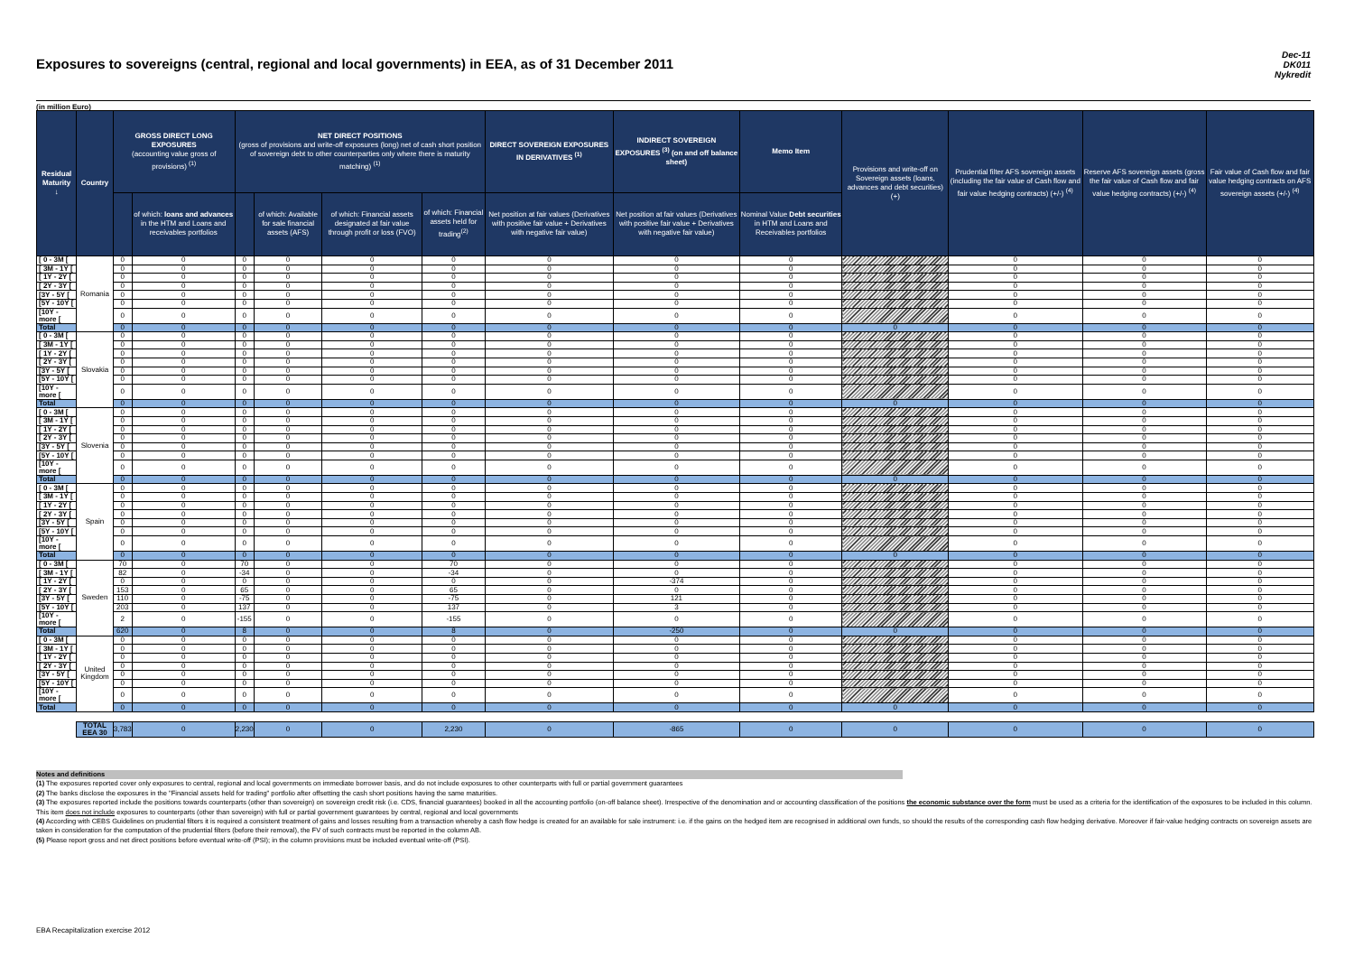Exposures to sovereigns (central, regional and local governments) in EEA, as of 31 December 2011
Dec-11
DK011
Nykredit
(in million Euro)
| Residual Maturity ↓ | Country | GROSS DIRECT LONG EXPOSURES (accounting value gross of provisions) <sup>(1)</sup> | | NET DIRECT POSITIONS (gross of provisions and write-off exposures (long) net of cash short position of sovereign debt to other counterparties only where there is maturity matching) <sup>(1)</sup> | | | | DIRECT SOVEREIGN EXPOSURES IN DERIVATIVES <sup>(1)</sup> | INDIRECT SOVEREIGN EXPOSURES <sup>(3)</sup> (on and off balance sheet) | Memo Item | Provisions and write-off on Sovereign assets (loans, advances and debt securities) (+) | Prudential filter AFS sovereign assets (including the fair value of Cash flow and fair value hedging contracts) (+/-) <sup>(4)</sup> | Reserve AFS sovereign assets (gross the fair value of Cash flow and fair value hedging contracts) (+/-) <sup>(4)</sup> | Fair value of Cash flow and fair value hedging contracts on AFS sovereign assets (+/-) <sup>(4)</sup> |
| --- | --- | --- | --- | --- | --- | --- | --- | --- | --- | --- | --- | --- | --- | --- |
| | | | of which: loans and advances in the HTM and Loans and receivables portfolios | | of which: Available for sale financial assets (AFS) | of which: Financial assets designated at fair value through profit or loss (FVO) | of which: Financial assets held for trading<sup>(2)</sup> | Net position at fair values (Derivatives with positive fair value + Derivatives with negative fair value) | Net position at fair values (Derivatives with positive fair value + Derivatives with negative fair value) | Nominal Value Debt securities in HTM and Loans and Receivables portfolios | | | | |
| [ 0 - 3M [ | Romania | 0 | 0 | 0 | 0 | 0 | 0 | 0 | 0 | 0 | | 0 | 0 | 0 |
| [ 3M - 1Y [ | | 0 | 0 | 0 | 0 | 0 | 0 | 0 | 0 | 0 | | 0 | 0 | 0 |
| [ 1Y - 2Y [ | | 0 | 0 | 0 | 0 | 0 | 0 | 0 | 0 | 0 | | 0 | 0 | 0 |
| [ 2Y - 3Y [ | | 0 | 0 | 0 | 0 | 0 | 0 | 0 | 0 | 0 | | 0 | 0 | 0 |
| [3Y - 5Y [ | | 0 | 0 | 0 | 0 | 0 | 0 | 0 | 0 | 0 | | 0 | 0 | 0 |
| [5Y - 10Y [ | | 0 | 0 | 0 | 0 | 0 | 0 | 0 | 0 | 0 | | 0 | 0 | 0 |
| [10Y - more [ | | 0 | 0 | 0 | 0 | 0 | 0 | 0 | 0 | 0 | | 0 | 0 | 0 |
| Total | | 0 | 0 | 0 | 0 | 0 | 0 | 0 | 0 | 0 | 0 | 0 | 0 | 0 |
| [ 0 - 3M [ | Slovakia | 0 | 0 | 0 | 0 | 0 | 0 | 0 | 0 | 0 | | 0 | 0 | 0 |
| [ 3M - 1Y [ | | 0 | 0 | 0 | 0 | 0 | 0 | 0 | 0 | 0 | | 0 | 0 | 0 |
| [ 1Y - 2Y [ | | 0 | 0 | 0 | 0 | 0 | 0 | 0 | 0 | 0 | | 0 | 0 | 0 |
| [ 2Y - 3Y [ | | 0 | 0 | 0 | 0 | 0 | 0 | 0 | 0 | 0 | | 0 | 0 | 0 |
| [3Y - 5Y [ | | 0 | 0 | 0 | 0 | 0 | 0 | 0 | 0 | 0 | | 0 | 0 | 0 |
| [5Y - 10Y [ | | 0 | 0 | 0 | 0 | 0 | 0 | 0 | 0 | 0 | | 0 | 0 | 0 |
| [10Y - more [ | | 0 | 0 | 0 | 0 | 0 | 0 | 0 | 0 | 0 | | 0 | 0 | 0 |
| Total | | 0 | 0 | 0 | 0 | 0 | 0 | 0 | 0 | 0 | 0 | 0 | 0 | 0 |
| [ 0 - 3M [ | Slovenia | 0 | 0 | 0 | 0 | 0 | 0 | 0 | 0 | 0 | | 0 | 0 | 0 |
| [ 3M - 1Y [ | | 0 | 0 | 0 | 0 | 0 | 0 | 0 | 0 | 0 | | 0 | 0 | 0 |
| [ 1Y - 2Y [ | | 0 | 0 | 0 | 0 | 0 | 0 | 0 | 0 | 0 | | 0 | 0 | 0 |
| [ 2Y - 3Y [ | | 0 | 0 | 0 | 0 | 0 | 0 | 0 | 0 | 0 | | 0 | 0 | 0 |
| [3Y - 5Y [ | | 0 | 0 | 0 | 0 | 0 | 0 | 0 | 0 | 0 | | 0 | 0 | 0 |
| [5Y - 10Y [ | | 0 | 0 | 0 | 0 | 0 | 0 | 0 | 0 | 0 | | 0 | 0 | 0 |
| [10Y - more [ | | 0 | 0 | 0 | 0 | 0 | 0 | 0 | 0 | 0 | | 0 | 0 | 0 |
| Total | | 0 | 0 | 0 | 0 | 0 | 0 | 0 | 0 | 0 | 0 | 0 | 0 | 0 |
| [ 0 - 3M [ | Spain | 0 | 0 | 0 | 0 | 0 | 0 | 0 | 0 | 0 | | 0 | 0 | 0 |
| [ 3M - 1Y [ | | 0 | 0 | 0 | 0 | 0 | 0 | 0 | 0 | 0 | | 0 | 0 | 0 |
| [ 1Y - 2Y [ | | 0 | 0 | 0 | 0 | 0 | 0 | 0 | 0 | 0 | | 0 | 0 | 0 |
| [ 2Y - 3Y [ | | 0 | 0 | 0 | 0 | 0 | 0 | 0 | 0 | 0 | | 0 | 0 | 0 |
| [3Y - 5Y [ | | 0 | 0 | 0 | 0 | 0 | 0 | 0 | 0 | 0 | | 0 | 0 | 0 |
| [5Y - 10Y [ | | 0 | 0 | 0 | 0 | 0 | 0 | 0 | 0 | 0 | | 0 | 0 | 0 |
| [10Y - more [ | | 0 | 0 | 0 | 0 | 0 | 0 | 0 | 0 | 0 | | 0 | 0 | 0 |
| Total | | 0 | 0 | 0 | 0 | 0 | 0 | 0 | 0 | 0 | 0 | 0 | 0 | 0 |
| [ 0 - 3M [ | Sweden | 70 | 0 | 70 | 0 | 0 | 70 | 0 | 0 | 0 | | 0 | 0 | 0 |
| [ 3M - 1Y [ | | 82 | 0 | -34 | 0 | 0 | -34 | 0 | 0 | 0 | | 0 | 0 | 0 |
| [ 1Y - 2Y [ | | 0 | 0 | 0 | 0 | 0 | 0 | 0 | -374 | 0 | | 0 | 0 | 0 |
| [ 2Y - 3Y [ | | 153 | 0 | 65 | 0 | 0 | 65 | 0 | 0 | 0 | | 0 | 0 | 0 |
| [3Y - 5Y [ | | 110 | 0 | -75 | 0 | 0 | -75 | 0 | 121 | 0 | | 0 | 0 | 0 |
| [5Y - 10Y [ | | 203 | 0 | 137 | 0 | 0 | 137 | 0 | 3 | 0 | | 0 | 0 | 0 |
| [10Y - more [ | | 2 | 0 | -155 | 0 | 0 | -155 | 0 | 0 | 0 | | 0 | 0 | 0 |
| Total | | 620 | 0 | 8 | 0 | 0 | 8 | 0 | -250 | 0 | 0 | 0 | 0 | 0 |
| [ 0 - 3M [ | United Kingdom | 0 | 0 | 0 | 0 | 0 | 0 | 0 | 0 | 0 | | 0 | 0 | 0 |
| [ 3M - 1Y [ | | 0 | 0 | 0 | 0 | 0 | 0 | 0 | 0 | 0 | | 0 | 0 | 0 |
| [ 1Y - 2Y [ | | 0 | 0 | 0 | 0 | 0 | 0 | 0 | 0 | 0 | | 0 | 0 | 0 |
| [ 2Y - 3Y [ | | 0 | 0 | 0 | 0 | 0 | 0 | 0 | 0 | 0 | | 0 | 0 | 0 |
| [3Y - 5Y [ | | 0 | 0 | 0 | 0 | 0 | 0 | 0 | 0 | 0 | | 0 | 0 | 0 |
| [5Y - 10Y [ | | 0 | 0 | 0 | 0 | 0 | 0 | 0 | 0 | 0 | | 0 | 0 | 0 |
| [10Y - more [ | | 0 | 0 | 0 | 0 | 0 | 0 | 0 | 0 | 0 | | 0 | 0 | 0 |
| Total | | 0 | 0 | 0 | 0 | 0 | 0 | 0 | 0 | 0 | 0 | 0 | 0 | 0 |
| | TOTAL EEA 30 | 3,783 | 0 | 2,230 | 0 | 0 | 2,230 | 0 | -865 | 0 | 0 | 0 | 0 | 0 |
Notes and definitions
(1) The exposures reported cover only exposures to central, regional and local governments on immediate borrower basis, and do not include exposures to other counterparts with full or partial government guarantees
(2) The banks disclose the exposures in the "Financial assets held for trading" portfolio after offsetting the cash short positions having the same maturities.
(3) The exposures reported include the positions towards counterparts (other than sovereign) on sovereign credit risk (i.e. CDS, financial guarantees) booked in all the accounting portfolio (on-off balance sheet). Irrespective of the denomination and or accounting classification of the positions the economic substance over the form must be used as a criteria for the identification of the exposures to be included in this column. This item does not include exposures to counterparts (other than sovereign) with full or partial government guarantees by central, regional and local governments
(4) According with CEBS Guidelines on prudential filters it is required a consistent treatment of gains and losses resulting from a transaction whereby a cash flow hedge is created for an available for sale instrument: i.e. if the gains on the hedged item are recognised in additional own funds, so should the results of the corresponding cash flow hedging derivative. Moreover if fair-value hedging contracts on sovereign assets are taken in consideration for the computation of the prudential filters (before their removal), the FV of such contracts must be reported in the column AB.
(5) Please report gross and net direct positions before eventual write-off (PSI); in the column provisions must be included eventual write-off (PSI).
EBA Recapitalization exercise 2012